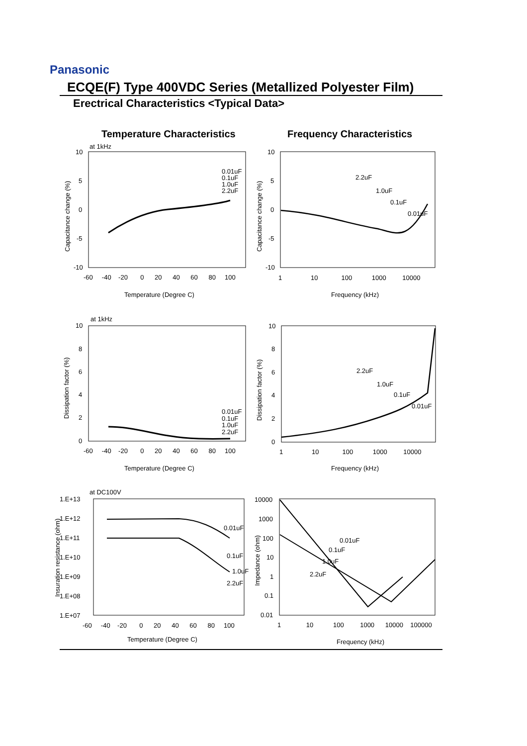Panasonic
ECQE(F) Type 400VDC Series (Metallized Polyester Film)
Erectrical Characteristics <Typical Data>
Temperature Characteristics Frequency Characteristics
at 1kHz
10
5
0
-5
-10
-60 -40 -20 0 20 40 60 80 100
Temperature (Degree C)
Capacitance change (%)
0.01uF
0.1uF
1.0uF
2.2uF
10
5
0
-5
-10
1 10 100 1000 10000
Frequency (kHz)
Capacitance change (%)
2.2uF
1.0uF
0.1uF
0.01uF
at 1kHz
10
8
6
4
2
0
-60 -40 -20 0 20 40 60 80 100
Temperature (Degree C)
Dissipation factor (%)
0.01uF
0.1uF
1.0uF
2.2uF
10
8
6
4
2
0
1 10 100 1000 10000
Frequency (kHz)
Dissipation factor (%)
2.2uF
1.0uF
0.1uF
0.01uF
at DC100V
1.E+13
1.E+12
1.E+11
1.E+10
1.E+09
1.E+08
1.E+07
-60 -40 -20 0 20 40 60 80 100
Temperature (Degree C)
Insuration resistance (ohm)
0.01uF
0.1uF
1.0uF
2.2uF
10000
1000
100
10
1
0.1
0.01
1 10 100 1000 10000 100000
Frequency (kHz)
Impedance (ohm)
0.01uF
0.1uF
1.0uF
2.2uF